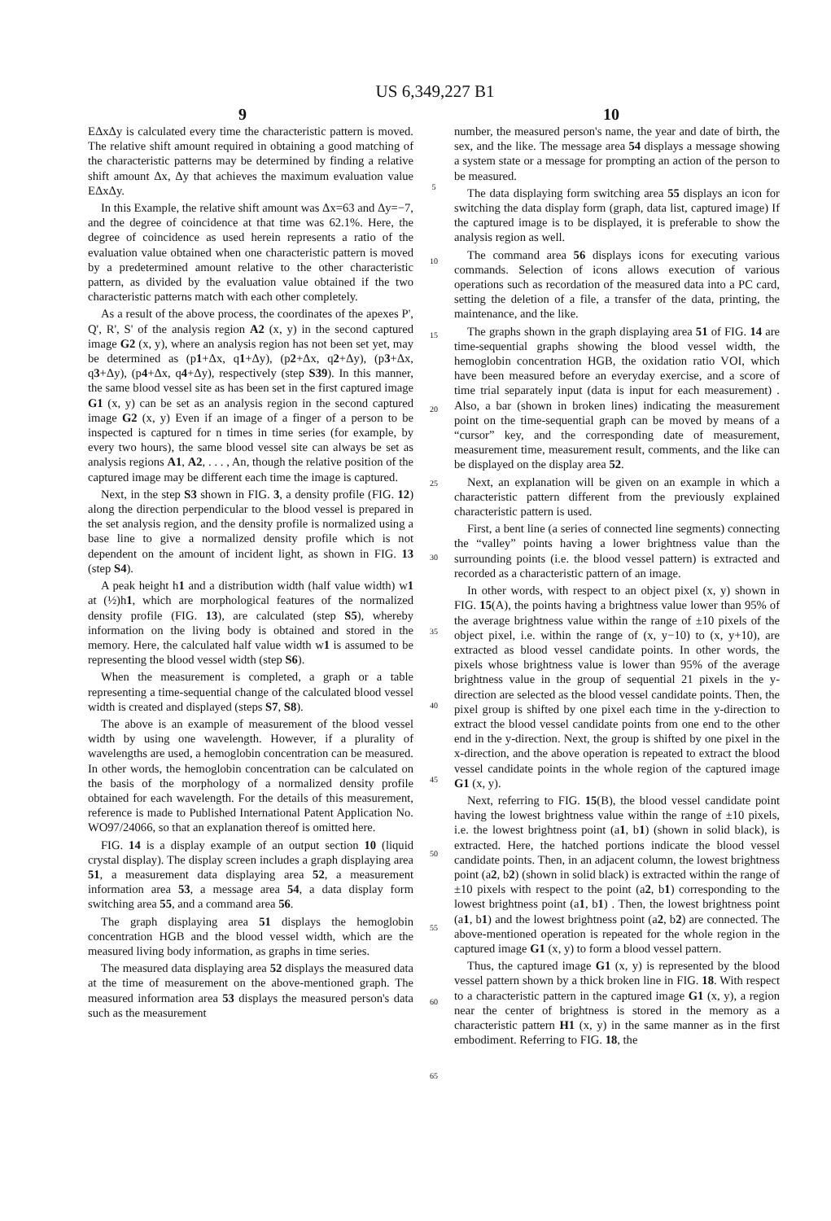US 6,349,227 B1
9 10
EΔxΔy is calculated every time the characteristic pattern is moved. The relative shift amount required in obtaining a good matching of the characteristic patterns may be determined by finding a relative shift amount Δx, Δy that achieves the maximum evaluation value EΔxΔy.
In this Example, the relative shift amount was Δx=63 and Δy=−7, and the degree of coincidence at that time was 62.1%. Here, the degree of coincidence as used herein represents a ratio of the evaluation value obtained when one characteristic pattern is moved by a predetermined amount relative to the other characteristic pattern, as divided by the evaluation value obtained if the two characteristic patterns match with each other completely.
As a result of the above process, the coordinates of the apexes P', Q', R', S' of the analysis region A2 (x, y) in the second captured image G2 (x, y), where an analysis region has not been set yet, may be determined as (p1+Δx, q1+Δy), (p2+Δx, q2+Δy), (p3+Δx, q3+Δy), (p4+Δx, q4+Δy), respectively (step S39). In this manner, the same blood vessel site as has been set in the first captured image G1 (x, y) can be set as an analysis region in the second captured image G2 (x, y) Even if an image of a finger of a person to be inspected is captured for n times in time series (for example, by every two hours), the same blood vessel site can always be set as analysis regions A1, A2, . . . , An, though the relative position of the captured image may be different each time the image is captured.
Next, in the step S3 shown in FIG. 3, a density profile (FIG. 12) along the direction perpendicular to the blood vessel is prepared in the set analysis region, and the density profile is normalized using a base line to give a normalized density profile which is not dependent on the amount of incident light, as shown in FIG. 13 (step S4).
A peak height h1 and a distribution width (half value width) w1 at (½)h1, which are morphological features of the normalized density profile (FIG. 13), are calculated (step S5), whereby information on the living body is obtained and stored in the memory. Here, the calculated half value width w1 is assumed to be representing the blood vessel width (step S6).
When the measurement is completed, a graph or a table representing a time-sequential change of the calculated blood vessel width is created and displayed (steps S7, S8).
The above is an example of measurement of the blood vessel width by using one wavelength. However, if a plurality of wavelengths are used, a hemoglobin concentration can be measured. In other words, the hemoglobin concentration can be calculated on the basis of the morphology of a normalized density profile obtained for each wavelength. For the details of this measurement, reference is made to Published International Patent Application No. WO97/24066, so that an explanation thereof is omitted here.
FIG. 14 is a display example of an output section 10 (liquid crystal display). The display screen includes a graph displaying area 51, a measurement data displaying area 52, a measurement information area 53, a message area 54, a data display form switching area 55, and a command area 56.
The graph displaying area 51 displays the hemoglobin concentration HGB and the blood vessel width, which are the measured living body information, as graphs in time series.
The measured data displaying area 52 displays the measured data at the time of measurement on the above-mentioned graph. The measured information area 53 displays the measured person's data such as the measurement
5
10
15
20
25
30
35
40
45
50
55
60
65
number, the measured person's name, the year and date of birth, the sex, and the like. The message area 54 displays a message showing a system state or a message for prompting an action of the person to be measured.
The data displaying form switching area 55 displays an icon for switching the data display form (graph, data list, captured image) If the captured image is to be displayed, it is preferable to show the analysis region as well.
The command area 56 displays icons for executing various commands. Selection of icons allows execution of various operations such as recordation of the measured data into a PC card, setting the deletion of a file, a transfer of the data, printing, the maintenance, and the like.
The graphs shown in the graph displaying area 51 of FIG. 14 are time-sequential graphs showing the blood vessel width, the hemoglobin concentration HGB, the oxidation ratio VOI, which have been measured before an everyday exercise, and a score of time trial separately input (data is input for each measurement) . Also, a bar (shown in broken lines) indicating the measurement point on the time-sequential graph can be moved by means of a “cursor” key, and the corresponding date of measurement, measurement time, measurement result, comments, and the like can be displayed on the display area 52.
Next, an explanation will be given on an example in which a characteristic pattern different from the previously explained characteristic pattern is used.
First, a bent line (a series of connected line segments) connecting the “valley” points having a lower brightness value than the surrounding points (i.e. the blood vessel pattern) is extracted and recorded as a characteristic pattern of an image.
In other words, with respect to an object pixel (x, y) shown in FIG. 15(A), the points having a brightness value lower than 95% of the average brightness value within the range of ±10 pixels of the object pixel, i.e. within the range of (x, y−10) to (x, y+10), are extracted as blood vessel candidate points. In other words, the pixels whose brightness value is lower than 95% of the average brightness value in the group of sequential 21 pixels in the y-direction are selected as the blood vessel candidate points. Then, the pixel group is shifted by one pixel each time in the y-direction to extract the blood vessel candidate points from one end to the other end in the y-direction. Next, the group is shifted by one pixel in the x-direction, and the above operation is repeated to extract the blood vessel candidate points in the whole region of the captured image G1 (x, y).
Next, referring to FIG. 15(B), the blood vessel candidate point having the lowest brightness value within the range of ±10 pixels, i.e. the lowest brightness point (a1, b1) (shown in solid black), is extracted. Here, the hatched portions indicate the blood vessel candidate points. Then, in an adjacent column, the lowest brightness point (a2, b2) (shown in solid black) is extracted within the range of ±10 pixels with respect to the point (a2, b1) corresponding to the lowest brightness point (a1, b1) . Then, the lowest brightness point (a1, b1) and the lowest brightness point (a2, b2) are connected. The above-mentioned operation is repeated for the whole region in the captured image G1 (x, y) to form a blood vessel pattern.
Thus, the captured image G1 (x, y) is represented by the blood vessel pattern shown by a thick broken line in FIG. 18. With respect to a characteristic pattern in the captured image G1 (x, y), a region near the center of brightness is stored in the memory as a characteristic pattern H1 (x, y) in the same manner as in the first embodiment. Referring to FIG. 18, the